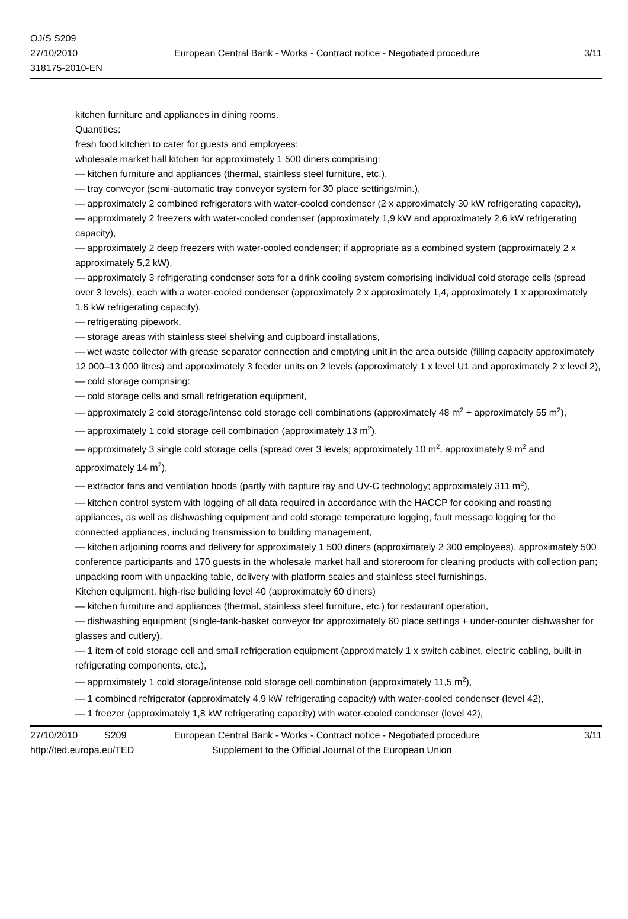OJ/S S209
27/10/2010
318175-2010-EN
European Central Bank - Works - Contract notice - Negotiated procedure
3/11
kitchen furniture and appliances in dining rooms.
Quantities:
fresh food kitchen to cater for guests and employees:
wholesale market hall kitchen for approximately 1 500 diners comprising:
— kitchen furniture and appliances (thermal, stainless steel furniture, etc.),
— tray conveyor (semi-automatic tray conveyor system for 30 place settings/min.),
— approximately 2 combined refrigerators with water-cooled condenser (2 x approximately 30 kW refrigerating capacity),
— approximately 2 freezers with water-cooled condenser (approximately 1,9 kW and approximately 2,6 kW refrigerating capacity),
— approximately 2 deep freezers with water-cooled condenser; if appropriate as a combined system (approximately 2 x approximately 5,2 kW),
— approximately 3 refrigerating condenser sets for a drink cooling system comprising individual cold storage cells (spread over 3 levels), each with a water-cooled condenser (approximately 2 x approximately 1,4, approximately 1 x approximately 1,6 kW refrigerating capacity),
— refrigerating pipework,
— storage areas with stainless steel shelving and cupboard installations,
— wet waste collector with grease separator connection and emptying unit in the area outside (filling capacity approximately 12 000–13 000 litres) and approximately 3 feeder units on 2 levels (approximately 1 x level U1 and approximately 2 x level 2),
— cold storage comprising:
— cold storage cells and small refrigeration equipment,
— approximately 2 cold storage/intense cold storage cell combinations (approximately 48 m<sup>2</sup> + approximately 55 m<sup>2</sup>),
— approximately 1 cold storage cell combination (approximately 13 m<sup>2</sup>),
— approximately 3 single cold storage cells (spread over 3 levels; approximately 10 m<sup>2</sup>, approximately 9 m<sup>2</sup> and approximately 14 m<sup>2</sup>),
— extractor fans and ventilation hoods (partly with capture ray and UV-C technology; approximately 311 m<sup>2</sup>),
— kitchen control system with logging of all data required in accordance with the HACCP for cooking and roasting appliances, as well as dishwashing equipment and cold storage temperature logging, fault message logging for the connected appliances, including transmission to building management,
— kitchen adjoining rooms and delivery for approximately 1 500 diners (approximately 2 300 employees), approximately 500 conference participants and 170 guests in the wholesale market hall and storeroom for cleaning products with collection pan; unpacking room with unpacking table, delivery with platform scales and stainless steel furnishings.
Kitchen equipment, high-rise building level 40 (approximately 60 diners)
— kitchen furniture and appliances (thermal, stainless steel furniture, etc.) for restaurant operation,
— dishwashing equipment (single-tank-basket conveyor for approximately 60 place settings + under-counter dishwasher for glasses and cutlery),
— 1 item of cold storage cell and small refrigeration equipment (approximately 1 x switch cabinet, electric cabling, built-in refrigerating components, etc.),
— approximately 1 cold storage/intense cold storage cell combination (approximately 11,5 m<sup>2</sup>),
— 1 combined refrigerator (approximately 4,9 kW refrigerating capacity) with water-cooled condenser (level 42),
— 1 freezer (approximately 1,8 kW refrigerating capacity) with water-cooled condenser (level 42),
27/10/2010 S209 European Central Bank - Works - Contract notice - Negotiated procedure 3/11
http://ted.europa.eu/TED Supplement to the Official Journal of the European Union